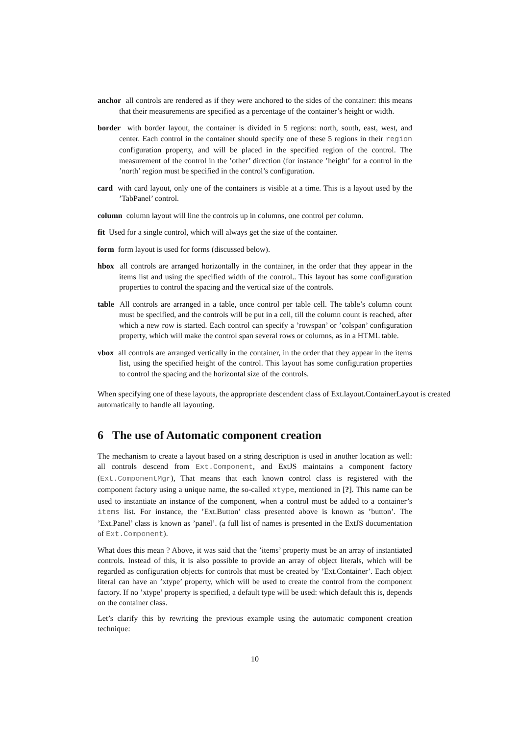anchor all controls are rendered as if they were anchored to the sides of the container: this means that their measurements are specified as a percentage of the container’s height or width.
border with border layout, the container is divided in 5 regions: north, south, east, west, and center. Each control in the container should specify one of these 5 regions in their region configuration property, and will be placed in the specified region of the control. The measurement of the control in the ’other’ direction (for instance ’height’ for a control in the ’north’ region must be specified in the control’s configuration.
card with card layout, only one of the containers is visible at a time. This is a layout used by the ’TabPanel’ control.
column column layout will line the controls up in columns, one control per column.
fit Used for a single control, which will always get the size of the container.
form form layout is used for forms (discussed below).
hbox all controls are arranged horizontally in the container, in the order that they appear in the items list and using the specified width of the control.. This layout has some configuration properties to control the spacing and the vertical size of the controls.
table All controls are arranged in a table, once control per table cell. The table’s column count must be specified, and the controls will be put in a cell, till the column count is reached, after which a new row is started. Each control can specify a ’rowspan’ or ’colspan’ configuration property, which will make the control span several rows or columns, as in a HTML table.
vbox all controls are arranged vertically in the container, in the order that they appear in the items list, using the specified height of the control. This layout has some configuration properties to control the spacing and the horizontal size of the controls.
When specifying one of these layouts, the appropriate descendent class of Ext.layout.ContainerLayout is created automatically to handle all layouting.
6 The use of Automatic component creation
The mechanism to create a layout based on a string description is used in another location as well: all controls descend from Ext.Component, and ExtJS maintains a component factory (Ext.ComponentMgr), That means that each known control class is registered with the component factory using a unique name, the so-called xtype, mentioned in [?]. This name can be used to instantiate an instance of the component, when a control must be added to a container’s items list. For instance, the ’Ext.Button’ class presented above is known as ’button’. The ’Ext.Panel’ class is known as ’panel’. (a full list of names is presented in the ExtJS documentation of Ext.Component).
What does this mean ? Above, it was said that the ’items’ property must be an array of instantiated controls. Instead of this, it is also possible to provide an array of object literals, which will be regarded as configuration objects for controls that must be created by ’Ext.Container’. Each object literal can have an ’xtype’ property, which will be used to create the control from the component factory. If no ’xtype’ property is specified, a default type will be used: which default this is, depends on the container class.
Let’s clarify this by rewriting the previous example using the automatic component creation technique:
10